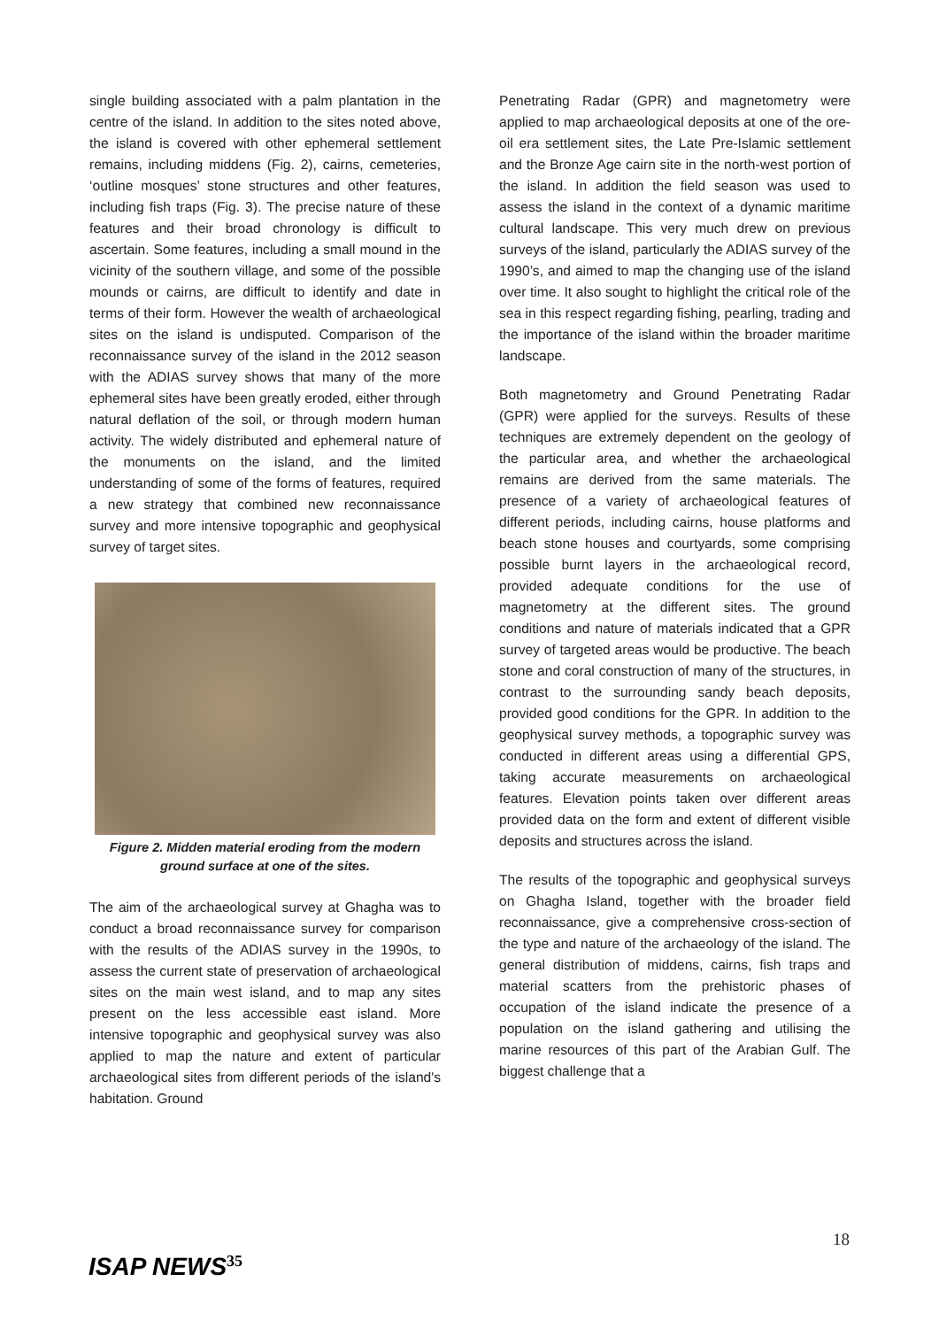single building associated with a palm plantation in the centre of the island. In addition to the sites noted above, the island is covered with other ephemeral settlement remains, including middens (Fig. 2), cairns, cemeteries, ‘outline mosques’ stone structures and other features, including fish traps (Fig. 3). The precise nature of these features and their broad chronology is difficult to ascertain. Some features, including a small mound in the vicinity of the southern village, and some of the possible mounds or cairns, are difficult to identify and date in terms of their form. However the wealth of archaeological sites on the island is undisputed. Comparison of the reconnaissance survey of the island in the 2012 season with the ADIAS survey shows that many of the more ephemeral sites have been greatly eroded, either through natural deflation of the soil, or through modern human activity. The widely distributed and ephemeral nature of the monuments on the island, and the limited understanding of some of the forms of features, required a new strategy that combined new reconnaissance survey and more intensive topographic and geophysical survey of target sites.
Figure 2. Midden material eroding from the modern ground surface at one of the sites.
The aim of the archaeological survey at Ghagha was to conduct a broad reconnaissance survey for comparison with the results of the ADIAS survey in the 1990s, to assess the current state of preservation of archaeological sites on the main west island, and to map any sites present on the less accessible east island. More intensive topographic and geophysical survey was also applied to map the nature and extent of particular archaeological sites from different periods of the island's habitation. Ground
Penetrating Radar (GPR) and magnetometry were applied to map archaeological deposits at one of the ore-oil era settlement sites, the Late Pre-Islamic settlement and the Bronze Age cairn site in the north-west portion of the island. In addition the field season was used to assess the island in the context of a dynamic maritime cultural landscape. This very much drew on previous surveys of the island, particularly the ADIAS survey of the 1990’s, and aimed to map the changing use of the island over time. It also sought to highlight the critical role of the sea in this respect regarding fishing, pearling, trading and the importance of the island within the broader maritime landscape.
Both magnetometry and Ground Penetrating Radar (GPR) were applied for the surveys. Results of these techniques are extremely dependent on the geology of the particular area, and whether the archaeological remains are derived from the same materials. The presence of a variety of archaeological features of different periods, including cairns, house platforms and beach stone houses and courtyards, some comprising possible burnt layers in the archaeological record, provided adequate conditions for the use of magnetometry at the different sites. The ground conditions and nature of materials indicated that a GPR survey of targeted areas would be productive. The beach stone and coral construction of many of the structures, in contrast to the surrounding sandy beach deposits, provided good conditions for the GPR. In addition to the geophysical survey methods, a topographic survey was conducted in different areas using a differential GPS, taking accurate measurements on archaeological features. Elevation points taken over different areas provided data on the form and extent of different visible deposits and structures across the island.
The results of the topographic and geophysical surveys on Ghagha Island, together with the broader field reconnaissance, give a comprehensive cross-section of the type and nature of the archaeology of the island. The general distribution of middens, cairns, fish traps and material scatters from the prehistoric phases of occupation of the island indicate the presence of a population on the island gathering and utilising the marine resources of this part of the Arabian Gulf. The biggest challenge that a
18
ISAP NEWS<sup>35</sup>